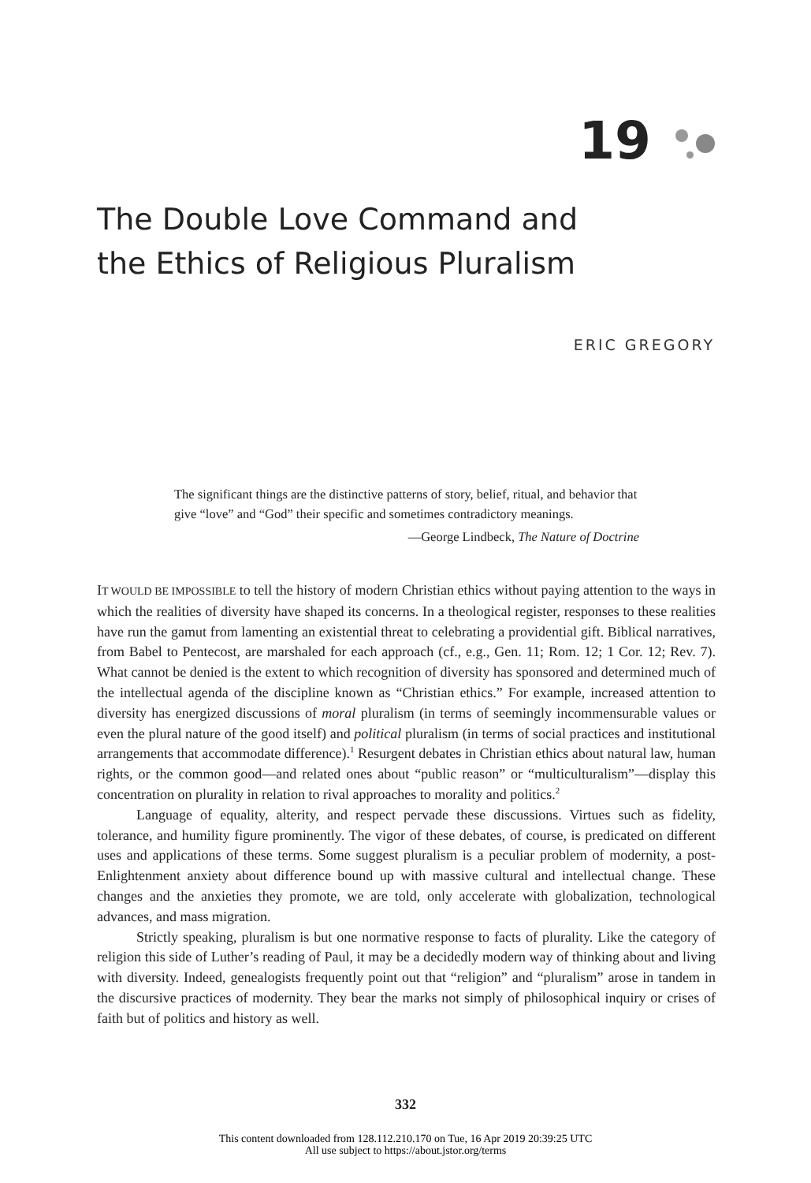19
The Double Love Command and the Ethics of Religious Pluralism
ERIC GREGORY
The significant things are the distinctive patterns of story, belief, ritual, and behavior that give “love” and “God” their specific and sometimes contradictory meanings.
—George Lindbeck, The Nature of Doctrine
IT WOULD BE IMPOSSIBLE to tell the history of modern Christian ethics without paying attention to the ways in which the realities of diversity have shaped its concerns. In a theological register, responses to these realities have run the gamut from lamenting an existential threat to celebrating a providential gift. Biblical narratives, from Babel to Pentecost, are marshaled for each approach (cf., e.g., Gen. 11; Rom. 12; 1 Cor. 12; Rev. 7). What cannot be denied is the extent to which recognition of diversity has sponsored and determined much of the intellectual agenda of the discipline known as “Christian ethics.” For example, increased attention to diversity has energized discussions of moral pluralism (in terms of seemingly incommensurable values or even the plural nature of the good itself) and political pluralism (in terms of social practices and institutional arrangements that accommodate difference).<sup>1</sup> Resurgent debates in Christian ethics about natural law, human rights, or the common good—and related ones about “public reason” or “multiculturalism”—display this concentration on plurality in relation to rival approaches to morality and politics.<sup>2</sup>
Language of equality, alterity, and respect pervade these discussions. Virtues such as fidelity, tolerance, and humility figure prominently. The vigor of these debates, of course, is predicated on different uses and applications of these terms. Some suggest pluralism is a peculiar problem of modernity, a post-Enlightenment anxiety about difference bound up with massive cultural and intellectual change. These changes and the anxieties they promote, we are told, only accelerate with globalization, technological advances, and mass migration.
Strictly speaking, pluralism is but one normative response to facts of plurality. Like the category of religion this side of Luther’s reading of Paul, it may be a decidedly modern way of thinking about and living with diversity. Indeed, genealogists frequently point out that “religion” and “pluralism” arose in tandem in the discursive practices of modernity. They bear the marks not simply of philosophical inquiry or crises of faith but of politics and history as well.
332
This content downloaded from 128.112.210.170 on Tue, 16 Apr 2019 20:39:25 UTC
All use subject to https://about.jstor.org/terms